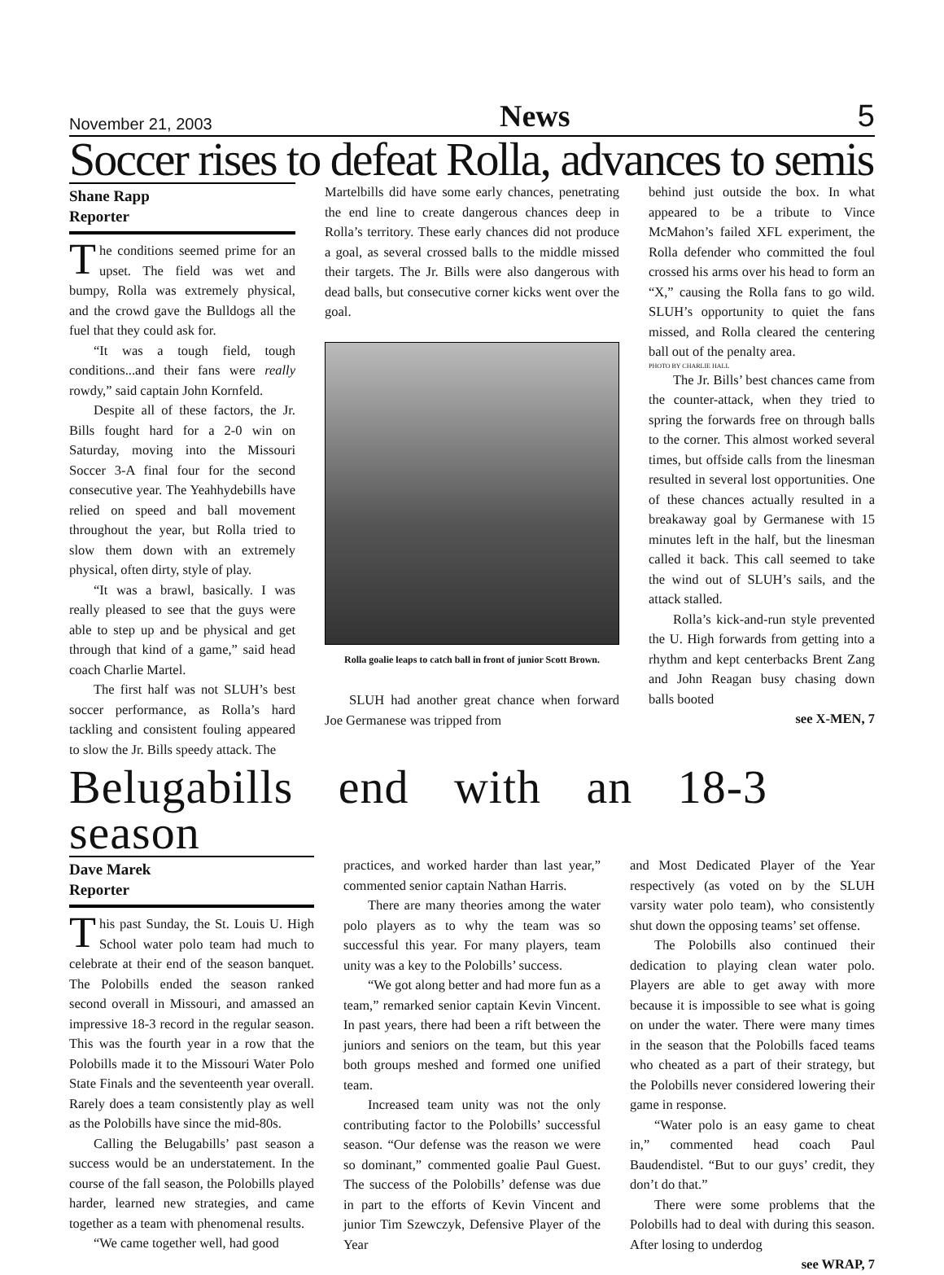November 21, 2003 News 5
Soccer rises to defeat Rolla, advances to semis
Shane Rapp
Reporter
The conditions seemed prime for an upset. The field was wet and bumpy, Rolla was extremely physical, and the crowd gave the Bulldogs all the fuel that they could ask for.
“It was a tough field, tough conditions...and their fans were really rowdy,” said captain John Kornfeld.
Despite all of these factors, the Jr. Bills fought hard for a 2-0 win on Saturday, moving into the Missouri Soccer 3-A final four for the second consecutive year. The Yeahhydebills have relied on speed and ball movement throughout the year, but Rolla tried to slow them down with an extremely physical, often dirty, style of play.
“It was a brawl, basically. I was really pleased to see that the guys were able to step up and be physical and get through that kind of a game,” said head coach Charlie Martel.
The first half was not SLUH’s best soccer performance, as Rolla’s hard tackling and consistent fouling appeared to slow the Jr. Bills speedy attack. The
Martelbills did have some early chances, penetrating the end line to create dangerous chances deep in Rolla’s territory. These early chances did not produce a goal, as several crossed balls to the middle missed their targets. The Jr. Bills were also dangerous with dead balls, but consecutive corner kicks went over the goal.
Rolla goalie leaps to catch ball in front of junior Scott Brown.
SLUH had another great chance when forward Joe Germanese was tripped from
behind just outside the box. In what appeared to be a tribute to Vince McMahon’s failed XFL experiment, the Rolla defender who committed the foul crossed his arms over his head to form an “X,” causing the Rolla fans to go wild. SLUH’s opportunity to quiet the fans missed, and Rolla cleared the centering ball out of the penalty area.
PHOTO BY CHARLIE HALL
The Jr. Bills’ best chances came from the counter-attack, when they tried to spring the forwards free on through balls to the corner. This almost worked several times, but offside calls from the linesman resulted in several lost opportunities. One of these chances actually resulted in a breakaway goal by Germanese with 15 minutes left in the half, but the linesman called it back. This call seemed to take the wind out of SLUH’s sails, and the attack stalled.
Rolla’s kick-and-run style prevented the U. High forwards from getting into a rhythm and kept centerbacks Brent Zang and John Reagan busy chasing down balls booted
see X-MEN, 7
Belugabills end with an 18-3 season
Dave Marek
Reporter
This past Sunday, the St. Louis U. High School water polo team had much to celebrate at their end of the season banquet. The Polobills ended the season ranked second overall in Missouri, and amassed an impressive 18-3 record in the regular season. This was the fourth year in a row that the Polobills made it to the Missouri Water Polo State Finals and the seventeenth year overall. Rarely does a team consistently play as well as the Polobills have since the mid-80s.
Calling the Belugabills’ past season a success would be an understatement. In the course of the fall season, the Polobills played harder, learned new strategies, and came together as a team with phenomenal results.
“We came together well, had good
practices, and worked harder than last year,” commented senior captain Nathan Harris.
There are many theories among the water polo players as to why the team was so successful this year. For many players, team unity was a key to the Polobills’ success.
“We got along better and had more fun as a team,” remarked senior captain Kevin Vincent. In past years, there had been a rift between the juniors and seniors on the team, but this year both groups meshed and formed one unified team.
Increased team unity was not the only contributing factor to the Polobills’ successful season. “Our defense was the reason we were so dominant,” commented goalie Paul Guest. The success of the Polobills’ defense was due in part to the efforts of Kevin Vincent and junior Tim Szewczyk, Defensive Player of the Year
and Most Dedicated Player of the Year respectively (as voted on by the SLUH varsity water polo team), who consistently shut down the opposing teams’ set offense.
The Polobills also continued their dedication to playing clean water polo. Players are able to get away with more because it is impossible to see what is going on under the water. There were many times in the season that the Polobills faced teams who cheated as a part of their strategy, but the Polobills never considered lowering their game in response.
“Water polo is an easy game to cheat in,” commented head coach Paul Baudendistel. “But to our guys’ credit, they don’t do that.”
There were some problems that the Polobills had to deal with during this season. After losing to underdog
see WRAP, 7